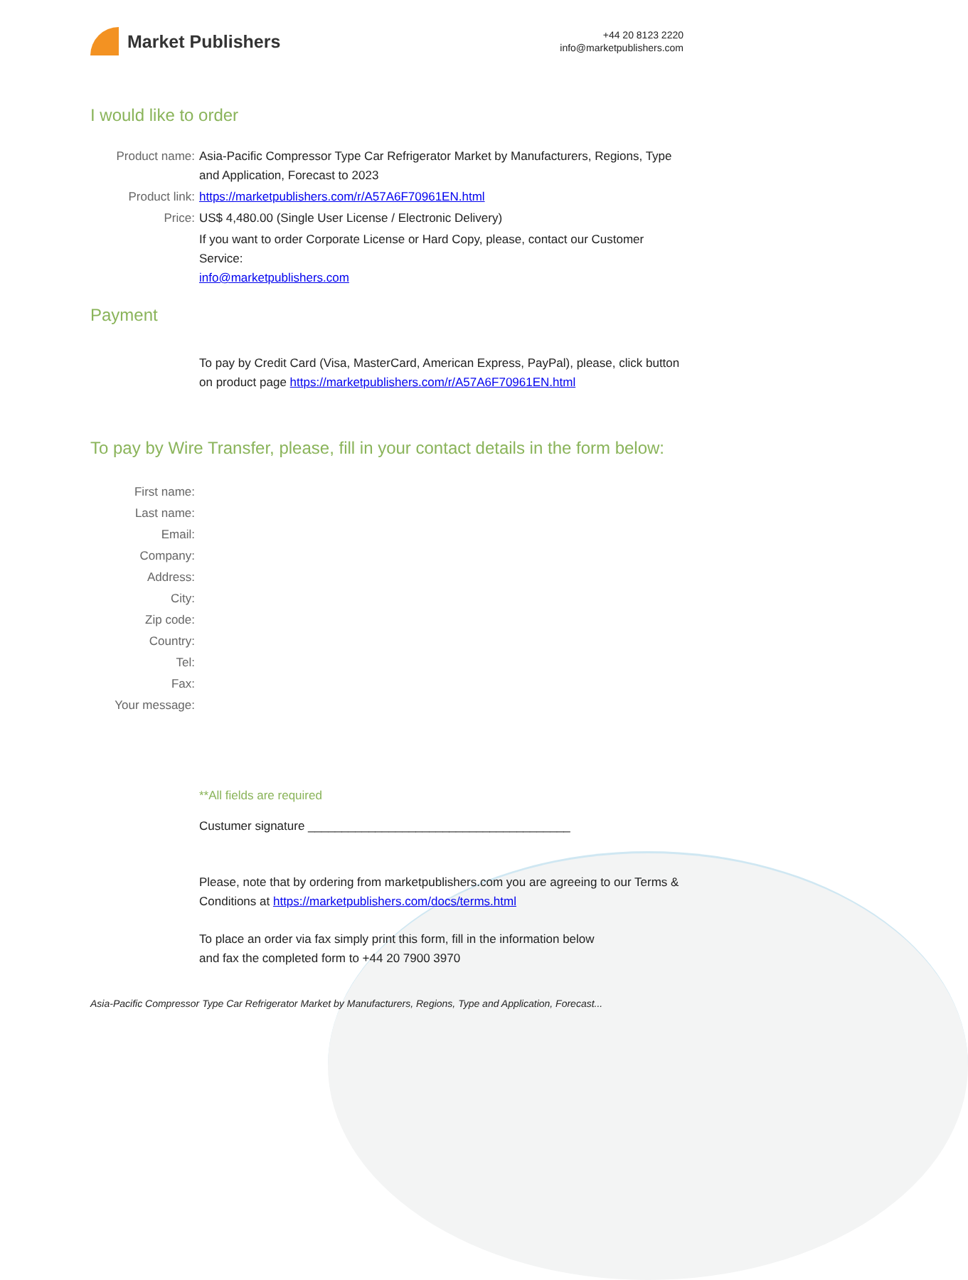Market Publishers
+44 20 8123 2220
info@marketpublishers.com
I would like to order
Product name: Asia-Pacific Compressor Type Car Refrigerator Market by Manufacturers, Regions, Type and Application, Forecast to 2023
Product link: https://marketpublishers.com/r/A57A6F70961EN.html
Price: US$ 4,480.00 (Single User License / Electronic Delivery)
If you want to order Corporate License or Hard Copy, please, contact our Customer Service:
info@marketpublishers.com
Payment
To pay by Credit Card (Visa, MasterCard, American Express, PayPal), please, click button on product page https://marketpublishers.com/r/A57A6F70961EN.html
To pay by Wire Transfer, please, fill in your contact details in the form below:
First name:
Last name:
Email:
Company:
Address:
City:
Zip code:
Country:
Tel:
Fax:
Your message:
**All fields are required
Custumer signature _______________________________________
Please, note that by ordering from marketpublishers.com you are agreeing to our Terms & Conditions at https://marketpublishers.com/docs/terms.html
To place an order via fax simply print this form, fill in the information below
and fax the completed form to +44 20 7900 3970
Asia-Pacific Compressor Type Car Refrigerator Market by Manufacturers, Regions, Type and Application, Forecast...